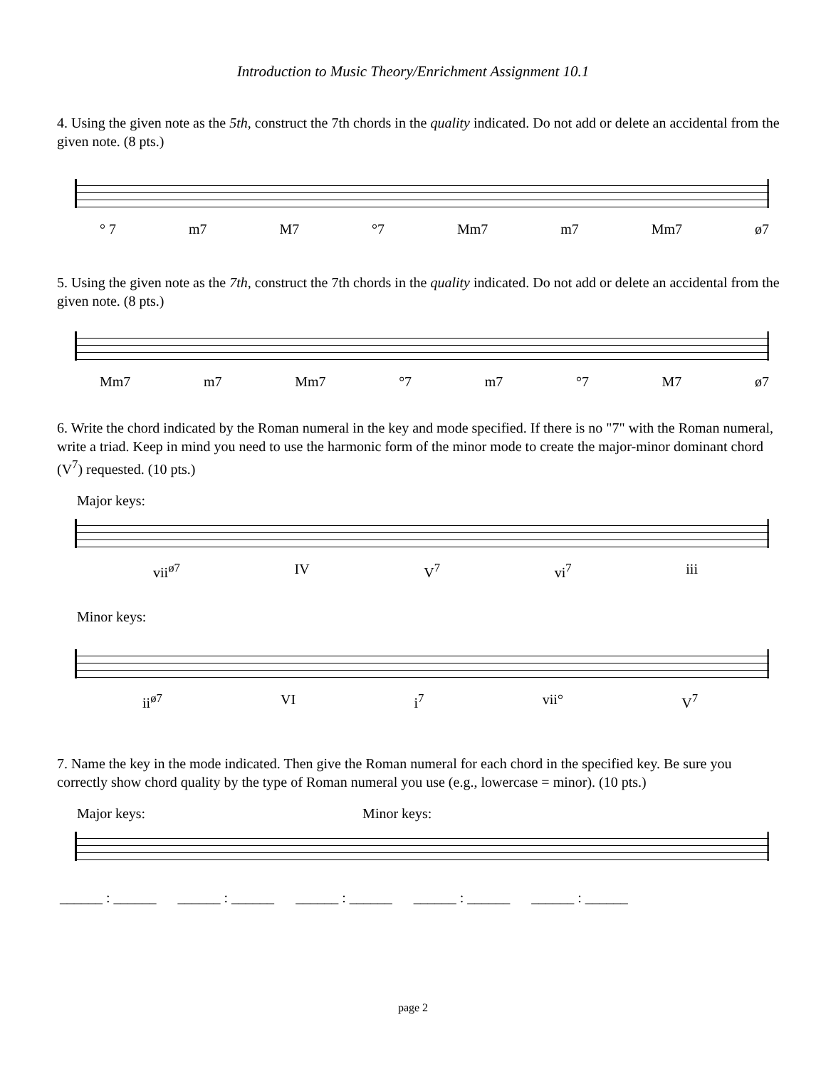Introduction to Music Theory/Enrichment Assignment 10.1
4. Using the given note as the 5th, construct the 7th chords in the quality indicated. Do not add or delete an accidental from the given note. (8 pts.)
° 7 m7 M7 °7 Mm7 m7 Mm7 ø7
5. Using the given note as the 7th, construct the 7th chords in the quality indicated. Do not add or delete an accidental from the given note. (8 pts.)
Mm7 m7 Mm7 °7 m7 °7 M7 ø7
6. Write the chord indicated by the Roman numeral in the key and mode specified. If there is no "7" with the Roman numeral, write a triad. Keep in mind you need to use the harmonic form of the minor mode to create the major-minor dominant chord (V<sup>7</sup>) requested. (10 pts.)
Major keys:
vii<sup>ø7</sup> IV V<sup>7</sup> vi<sup>7</sup> iii
Minor keys:
ii<sup>ø7</sup> VI i<sup>7</sup> vii° V<sup>7</sup>
7. Name the key in the mode indicated. Then give the Roman numeral for each chord in the specified key. Be sure you correctly show chord quality by the type of Roman numeral you use (e.g., lowercase = minor). (10 pts.)
Major keys: Minor keys:
______ : ______ ______ : ______ ______ : ______ ______ : ______ ______ : ______
page 2